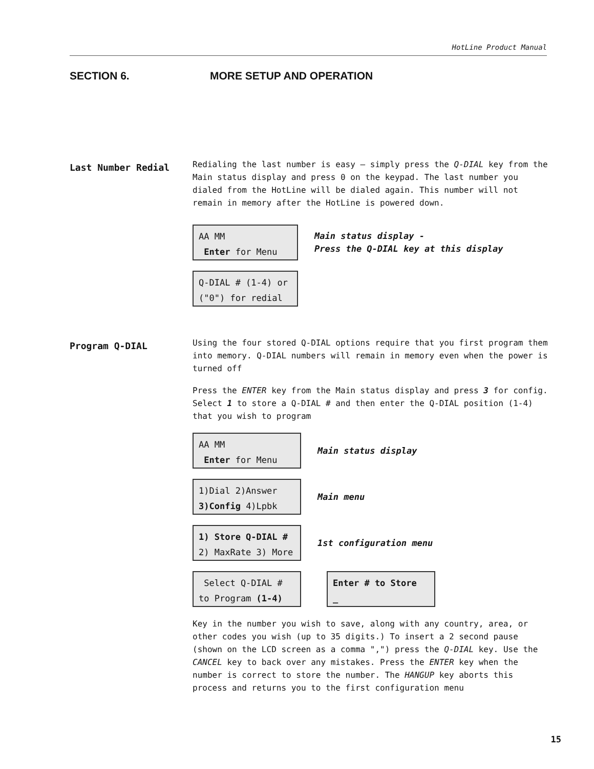HotLine Product Manual
SECTION 6. MORE SETUP AND OPERATION
Last Number Redial
Redialing the last number is easy – simply press the Q-DIAL key from the Main status display and press 0 on the keypad. The last number you dialed from the HotLine will be dialed again. This number will not remain in memory after the HotLine is powered down.
AA MM
Enter for Menu
Main status display -
Press the Q-DIAL key at this display
Q-DIAL # (1-4) or
("0") for redial
Program Q-DIAL
Using the four stored Q-DIAL options require that you first program them into memory. Q-DIAL numbers will remain in memory even when the power is turned off
Press the ENTER key from the Main status display and press 3 for config. Select 1 to store a Q-DIAL # and then enter the Q-DIAL position (1-4) that you wish to program
AA MM
Enter for Menu
Main status display
1)Dial 2)Answer
3)Config 4)Lpbk
Main menu
1) Store Q-DIAL #
2) MaxRate 3) More
1st configuration menu
Select Q-DIAL #
to Program (1-4)
Enter # to Store
_
Key in the number you wish to save, along with any country, area, or other codes you wish (up to 35 digits.) To insert a 2 second pause (shown on the LCD screen as a comma ",") press the Q-DIAL key. Use the CANCEL key to back over any mistakes. Press the ENTER key when the number is correct to store the number. The HANGUP key aborts this process and returns you to the first configuration menu
15